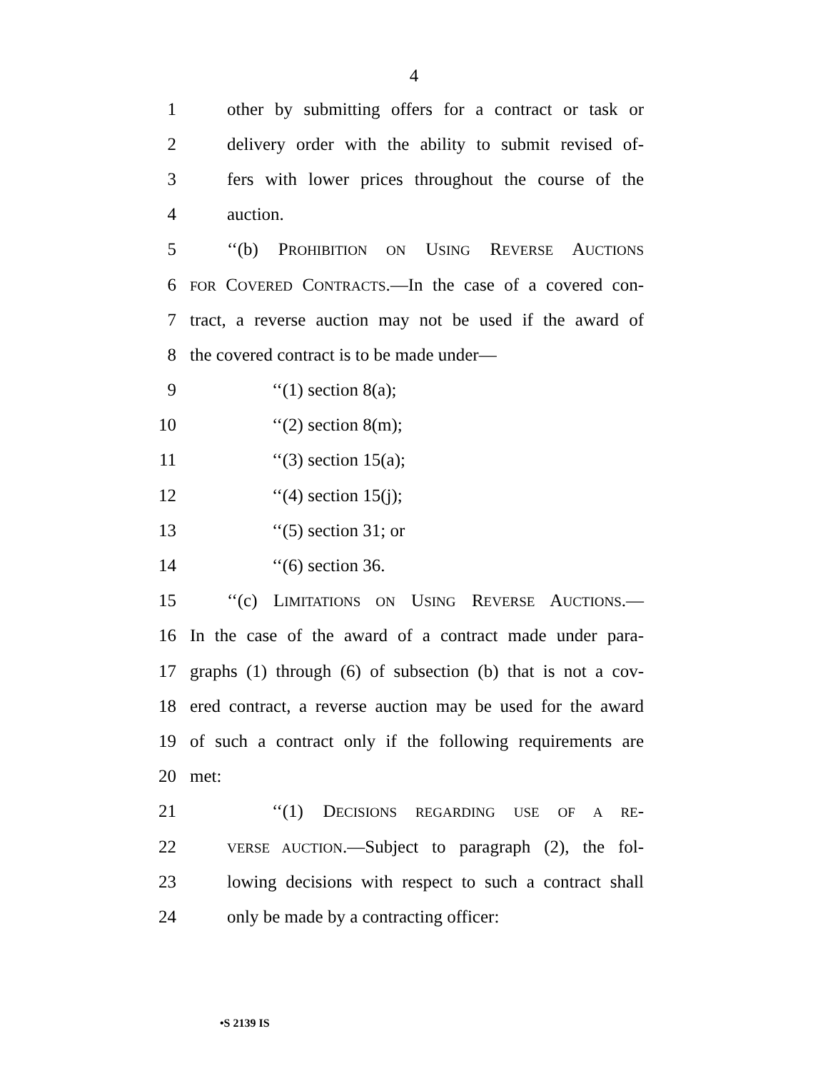4
1 other by submitting offers for a contract or task or
2 delivery order with the ability to submit revised of-
3 fers with lower prices throughout the course of the
4 auction.
5 ‘‘(b) PROHIBITION ON USING REVERSE AUCTIONS
6 FOR COVERED CONTRACTS.—In the case of a covered con-
7 tract, a reverse auction may not be used if the award of
8 the covered contract is to be made under—
9 ‘‘(1) section 8(a);
10 ‘‘(2) section 8(m);
11 ‘‘(3) section 15(a);
12 ‘‘(4) section 15(j);
13 ‘‘(5) section 31; or
14 ‘‘(6) section 36.
15 ‘‘(c) LIMITATIONS ON USING REVERSE AUCTIONS.—
16 In the case of the award of a contract made under para-
17 graphs (1) through (6) of subsection (b) that is not a cov-
18 ered contract, a reverse auction may be used for the award
19 of such a contract only if the following requirements are
20 met:
21 ‘‘(1) DECISIONS REGARDING USE OF A RE-
22 VERSE AUCTION.—Subject to paragraph (2), the fol-
23 lowing decisions with respect to such a contract shall
24 only be made by a contracting officer:
•S 2139 IS